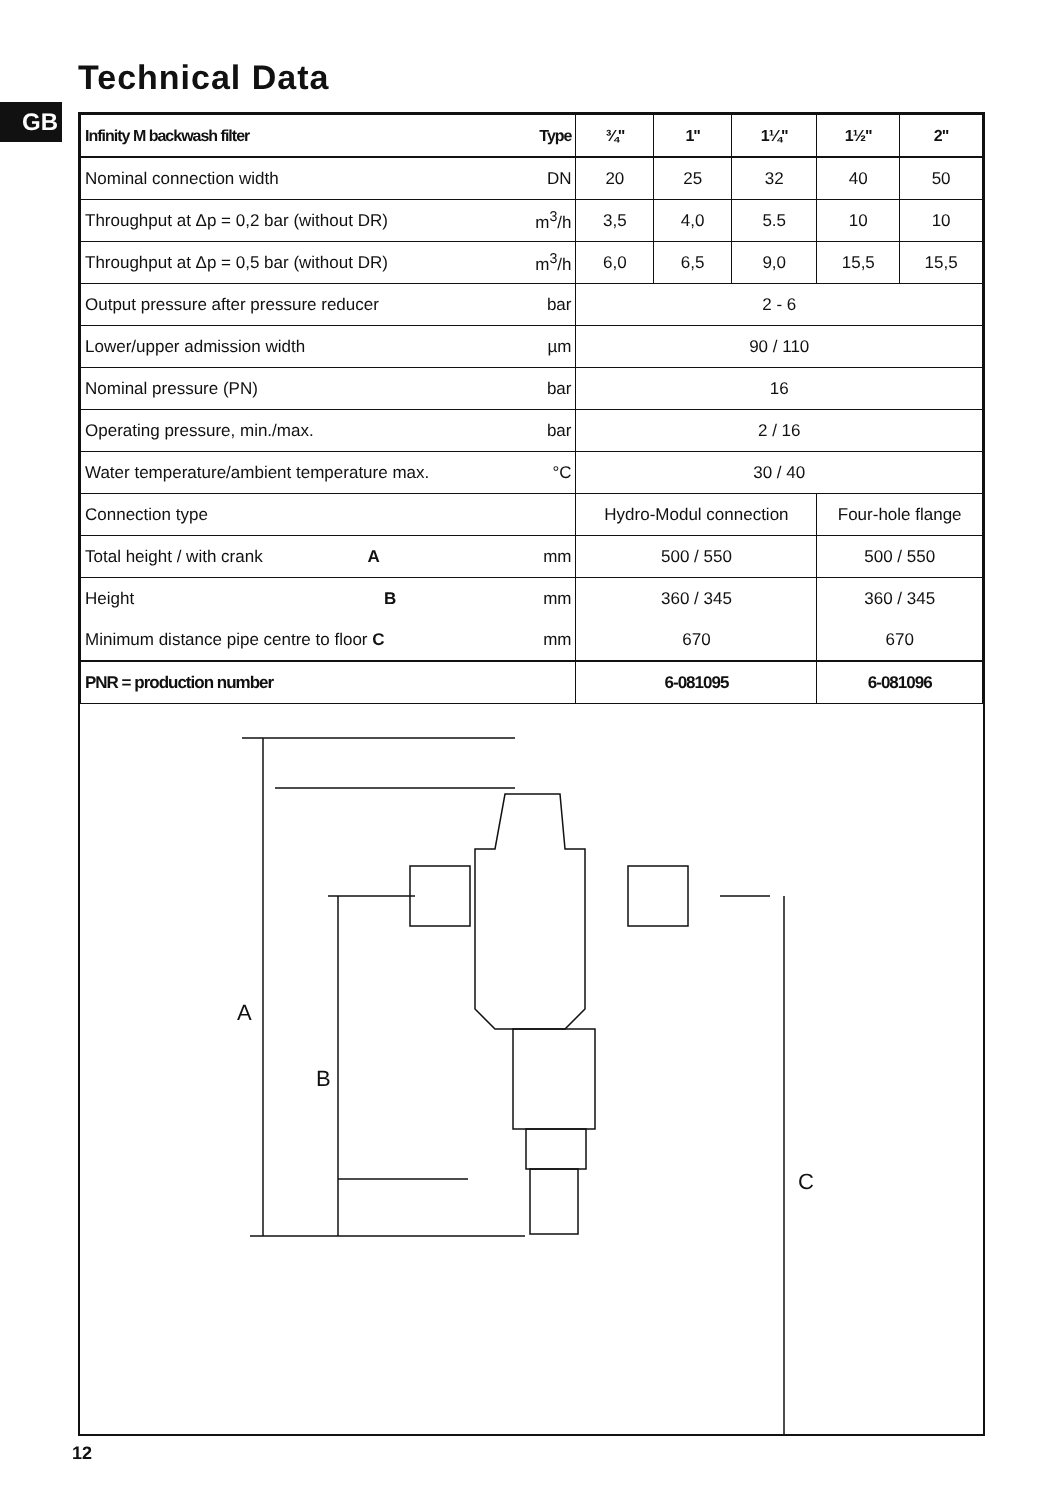Technical Data
GB
| Infinity M backwash filter | Type | ¾" | 1" | 1¼" | 1½" | 2" |
| --- | --- | --- | --- | --- | --- | --- |
| Nominal connection width | DN | 20 | 25 | 32 | 40 | 50 |
| Throughput at Δp = 0,2 bar (without DR) | m<sup>3</sup>/h | 3,5 | 4,0 | 5.5 | 10 | 10 |
| Throughput at Δp = 0,5 bar (without DR) | m<sup>3</sup>/h | 6,0 | 6,5 | 9,0 | 15,5 | 15,5 |
| Output pressure after pressure reducer | bar | 2 - 6 | | | | |
| Lower/upper admission width | µm | 90 / 110 | | | | |
| Nominal pressure (PN) | bar | 16 | | | | |
| Operating pressure, min./max. | bar | 2 / 16 | | | | |
| Water temperature/ambient temperature max. | °C | 30 / 40 | | | | |
| Connection type | | Hydro-Modul connection | | | Four-hole flange | |
| Total height / with crank A | mm | 500 / 550 | | | 500 / 550 | |
| Height B | mm | 360 / 345 | | | 360 / 345 | |
| Minimum distance pipe centre to floor C | mm | 670 | | | 670 | |
| PNR = production number | | 6-081095 | | | 6-081096 | |
A
B
C
12